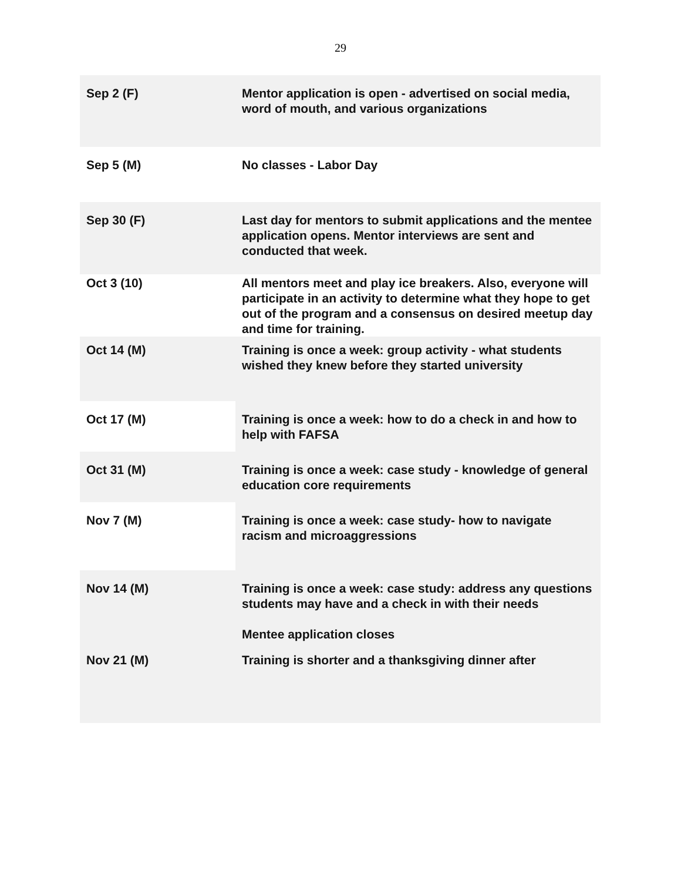29
| Sep 2 (F) | Mentor application is open - advertised on social media, word of mouth, and various organizations |
| Sep 5 (M) | No classes - Labor Day |
| Sep 30 (F) | Last day for mentors to submit applications and the mentee application opens. Mentor interviews are sent and conducted that week. |
| Oct 3 (10) | All mentors meet and play ice breakers. Also, everyone will participate in an activity to determine what they hope to get out of the program and a consensus on desired meetup day and time for training. |
| Oct 14 (M) | Training is once a week: group activity - what students wished they knew before they started university |
| Oct 17 (M) | Training is once a week: how to do a check in and how to help with FAFSA |
| Oct 31 (M) | Training is once a week: case study - knowledge of general education core requirements |
| Nov 7 (M) | Training is once a week: case study- how to navigate racism and microaggressions |
| Nov 14 (M) | Training is once a week: case study: address any questions students may have and a check in with their needs Mentee application closes |
| Nov 21 (M) | Training is shorter and a thanksgiving dinner after |